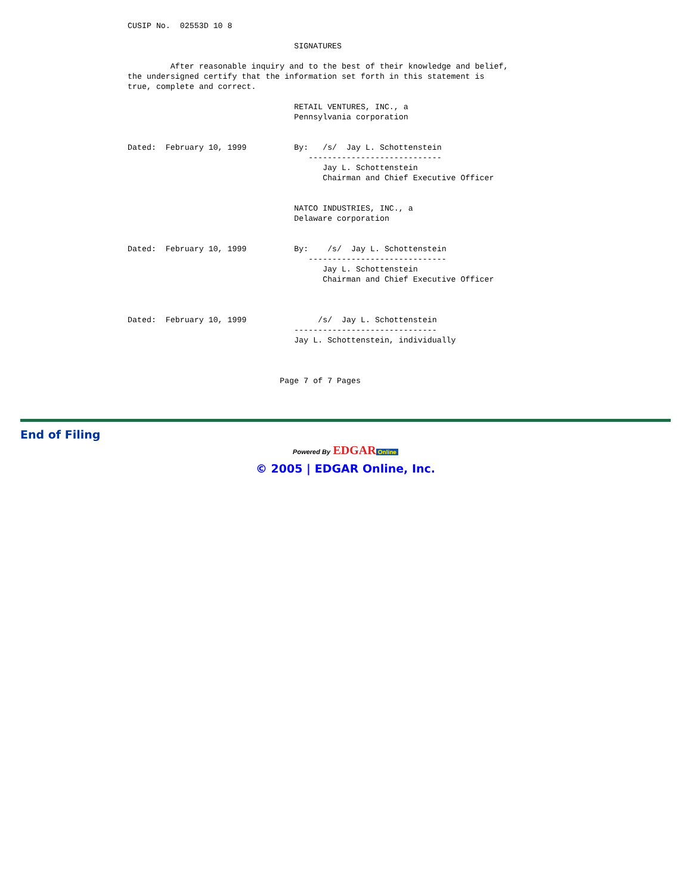CUSIP No.  02553D 10 8

                                   SIGNATURES

         After reasonable inquiry and to the best of their knowledge and belief,
the undersigned certify that the information set forth in this statement is
true, complete and correct.

                                   RETAIL VENTURES, INC., a
                                   Pennsylvania corporation


Dated:  February 10, 1999          By:   /s/  Jay L. Schottenstein
                                      ----------------------------
                                         Jay L. Schottenstein
                                         Chairman and Chief Executive Officer


                                   NATCO INDUSTRIES, INC., a
                                   Delaware corporation


Dated:  February 10, 1999          By:    /s/  Jay L. Schottenstein
                                      -----------------------------
                                         Jay L. Schottenstein
                                         Chairman and Chief Executive Officer



Dated:  February 10, 1999               /s/  Jay L. Schottenstein
                                   ------------------------------
                                   Jay L. Schottenstein, individually



                                Page 7 of 7 Pages
End of Filing
Powered By EDGAR Online
© 2005 | EDGAR Online, Inc.